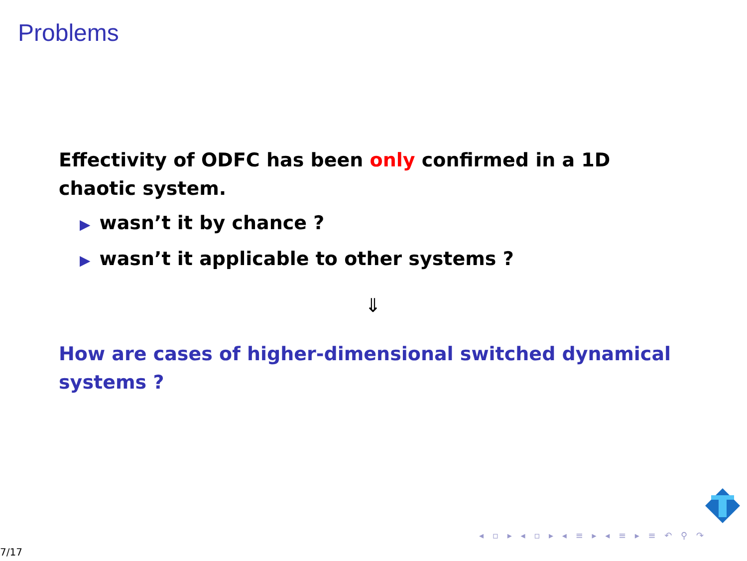Problems
Effectivity of ODFC has been only confirmed in a 1D chaotic system.
▶ wasn’t it by chance ?
▶ wasn’t it applicable to other systems ?
⇓
How are cases of higher-dimensional switched dynamical systems ?
◂ ▫ ▸ ◂ ▫ ▸ ◂ ≡ ▸ ◂ ≡ ▸ ≡ ↶ ⚲ ↷
7/17